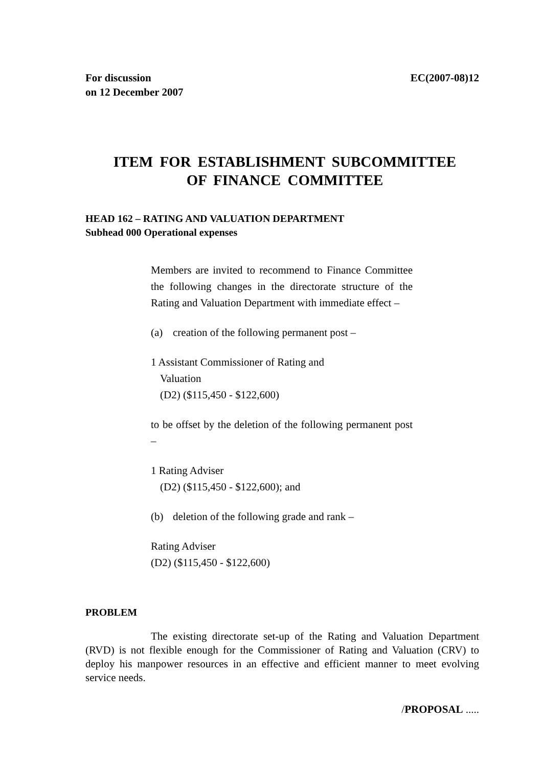For discussion
on 12 December 2007
EC(2007-08)12
ITEM FOR ESTABLISHMENT SUBCOMMITTEE
OF FINANCE COMMITTEE
HEAD 162 – RATING AND VALUATION DEPARTMENT
Subhead 000 Operational expenses
Members are invited to recommend to Finance Committee the following changes in the directorate structure of the Rating and Valuation Department with immediate effect –
(a) creation of the following permanent post –
1 Assistant Commissioner of Rating and
Valuation
(D2) ($115,450 - $122,600)
to be offset by the deletion of the following permanent post –
1 Rating Adviser
(D2) ($115,450 - $122,600); and
(b) deletion of the following grade and rank –
Rating Adviser
(D2) ($115,450 - $122,600)
PROBLEM
The existing directorate set-up of the Rating and Valuation Department (RVD) is not flexible enough for the Commissioner of Rating and Valuation (CRV) to deploy his manpower resources in an effective and efficient manner to meet evolving service needs.
/PROPOSAL .....